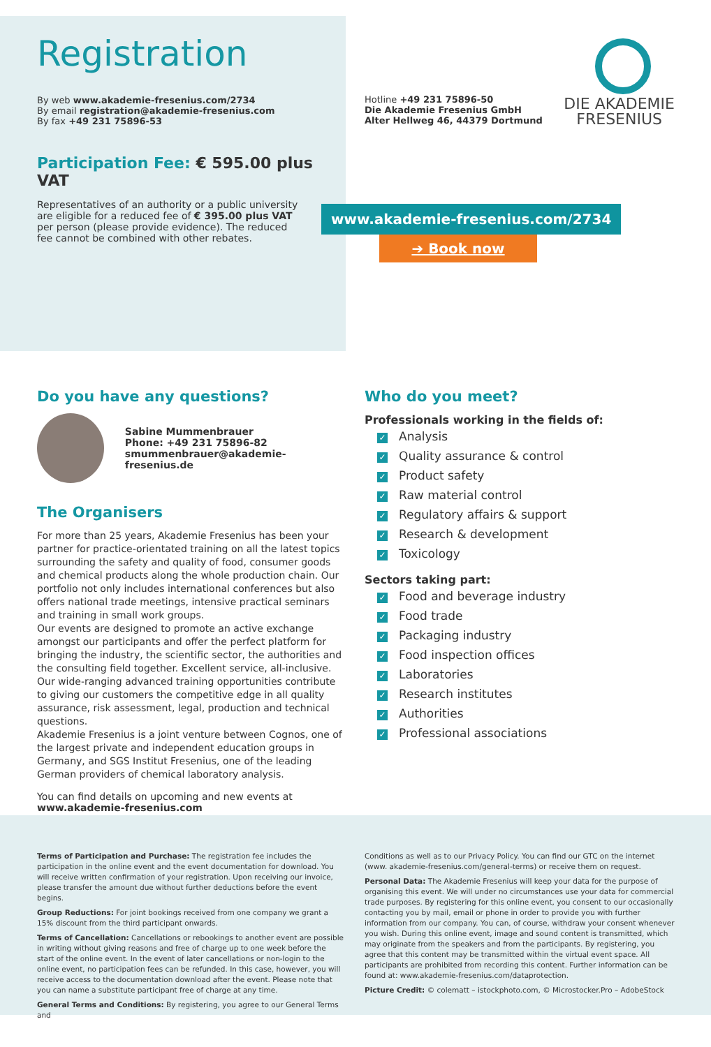Registration
By web www.akademie-fresenius.com/2734
By email registration@akademie-fresenius.com
By fax +49 231 75896-53
Participation Fee: € 595.00 plus VAT
Representatives of an authority or a public university are eligible for a reduced fee of € 395.00 plus VAT per person (please provide evidence). The reduced fee cannot be combined with other rebates.
Hotline +49 231 75896-50
Die Akademie Fresenius GmbH
Alter Hellweg 46, 44379 Dortmund
DIE AKADEMIE
FRESENIUS
www.akademie-fresenius.com/2734
➔ Book now
Do you have any questions?
Sabine Mummenbrauer
Phone: +49 231 75896-82
smummenbrauer@akademie-fresenius.de
The Organisers
For more than 25 years, Akademie Fresenius has been your partner for practice-orientated training on all the latest topics surrounding the safety and quality of food, consumer goods and chemical products along the whole production chain. Our portfolio not only includes international conferences but also offers national trade meetings, intensive practical seminars and training in small work groups.
Our events are designed to promote an active exchange amongst our participants and offer the perfect platform for bringing the industry, the scientific sector, the authorities and the consulting field together. Excellent service, all-inclusive. Our wide-ranging advanced training opportunities contribute to giving our customers the competitive edge in all quality assurance, risk assessment, legal, production and technical questions.
Akademie Fresenius is a joint venture between Cognos, one of the largest private and independent education groups in Germany, and SGS Institut Fresenius, one of the leading German providers of chemical laboratory analysis.
You can find details on upcoming and new events at
www.akademie-fresenius.com
Who do you meet?
Professionals working in the fields of:
✓ Analysis
✓ Quality assurance & control
✓ Product safety
✓ Raw material control
✓ Regulatory affairs & support
✓ Research & development
✓ Toxicology
Sectors taking part:
✓ Food and beverage industry
✓ Food trade
✓ Packaging industry
✓ Food inspection offices
✓ Laboratories
✓ Research institutes
✓ Authorities
✓ Professional associations
Terms of Participation and Purchase: The registration fee includes the participation in the online event and the event documentation for download. You will receive written confirmation of your registration. Upon receiving our invoice, please transfer the amount due without further deductions before the event begins.
Group Reductions: For joint bookings received from one company we grant a 15% discount from the third participant onwards.
Terms of Cancellation: Cancellations or rebookings to another event are possible in writing without giving reasons and free of charge up to one week before the start of the online event. In the event of later cancellations or non-login to the online event, no participation fees can be refunded. In this case, however, you will receive access to the documentation download after the event. Please note that you can name a substitute participant free of charge at any time.
General Terms and Conditions: By registering, you agree to our General Terms and
Conditions as well as to our Privacy Policy. You can find our GTC on the internet (www. akademie-fresenius.com/general-terms) or receive them on request.
Personal Data: The Akademie Fresenius will keep your data for the purpose of organising this event. We will under no circumstances use your data for commercial trade purposes. By registering for this online event, you consent to our occasionally contacting you by mail, email or phone in order to provide you with further information from our company. You can, of course, withdraw your consent whenever you wish. During this online event, image and sound content is transmitted, which may originate from the speakers and from the participants. By registering, you agree that this content may be transmitted within the virtual event space. All participants are prohibited from recording this content. Further information can be found at: www.akademie-fresenius.com/dataprotection.
Picture Credit: © colematt – istockphoto.com, © Microstocker.Pro – AdobeStock